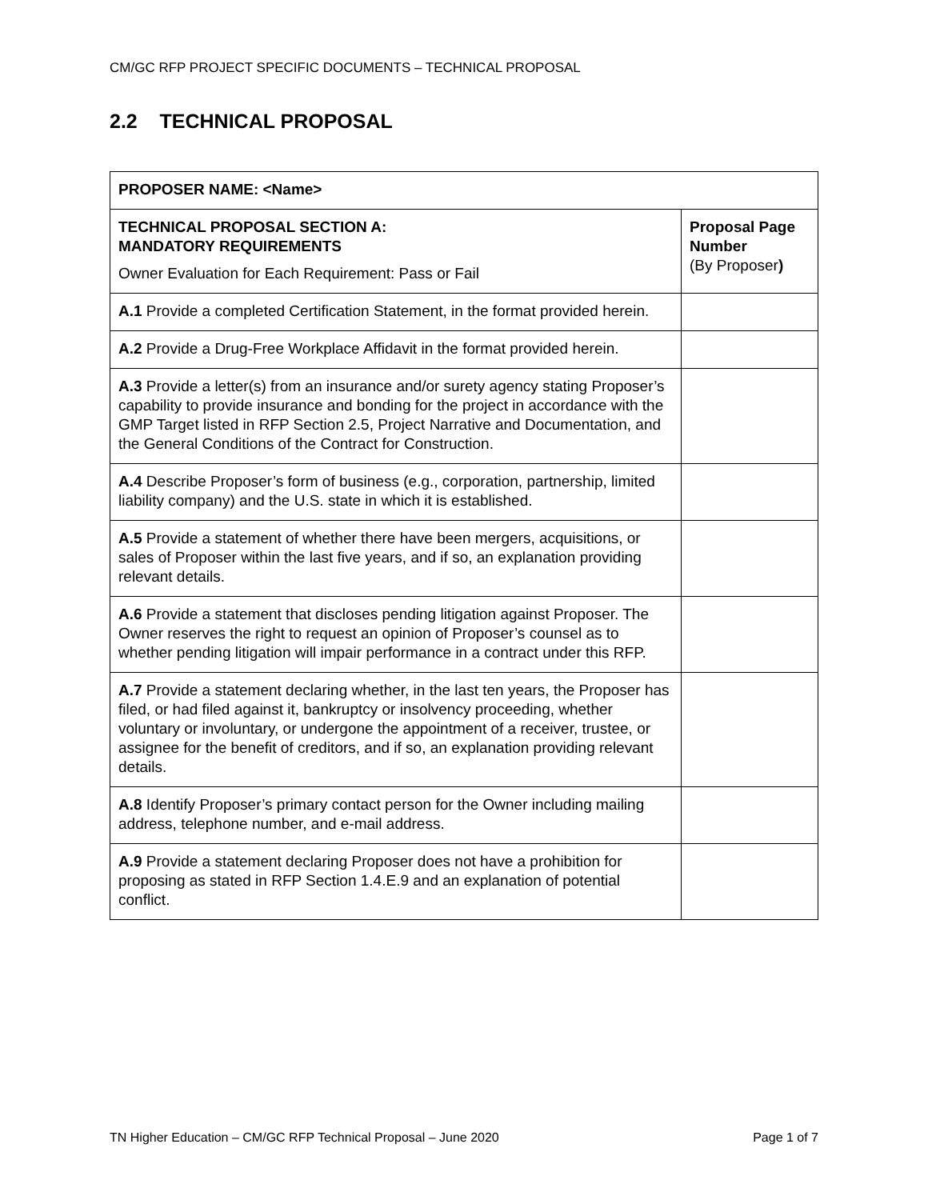CM/GC RFP PROJECT SPECIFIC DOCUMENTS – TECHNICAL PROPOSAL
2.2 TECHNICAL PROPOSAL
| PROPOSER NAME: <Name> | |
| --- | --- |
| TECHNICAL PROPOSAL SECTION A: MANDATORY REQUIREMENTS Owner Evaluation for Each Requirement: Pass or Fail | Proposal Page Number (By Proposer ) |
| A.1 Provide a completed Certification Statement, in the format provided herein. | |
| A.2 Provide a Drug-Free Workplace Affidavit in the format provided herein. | |
| A.3 Provide a letter(s) from an insurance and/or surety agency stating Proposer’s capability to provide insurance and bonding for the project in accordance with the GMP Target listed in RFP Section 2.5, Project Narrative and Documentation, and the General Conditions of the Contract for Construction. | |
| A.4 Describe Proposer’s form of business (e.g., corporation, partnership, limited liability company) and the U.S. state in which it is established. | |
| A.5 Provide a statement of whether there have been mergers, acquisitions, or sales of Proposer within the last five years, and if so, an explanation providing relevant details. | |
| A.6 Provide a statement that discloses pending litigation against Proposer. The Owner reserves the right to request an opinion of Proposer’s counsel as to whether pending litigation will impair performance in a contract under this RFP. | |
| A.7 Provide a statement declaring whether, in the last ten years, the Proposer has filed, or had filed against it, bankruptcy or insolvency proceeding, whether voluntary or involuntary, or undergone the appointment of a receiver, trustee, or assignee for the benefit of creditors, and if so, an explanation providing relevant details. | |
| A.8 Identify Proposer’s primary contact person for the Owner including mailing address, telephone number, and e-mail address. | |
| A.9 Provide a statement declaring Proposer does not have a prohibition for proposing as stated in RFP Section 1.4.E.9 and an explanation of potential conflict. | |
TN Higher Education – CM/GC RFP Technical Proposal – June 2020 Page 1 of 7